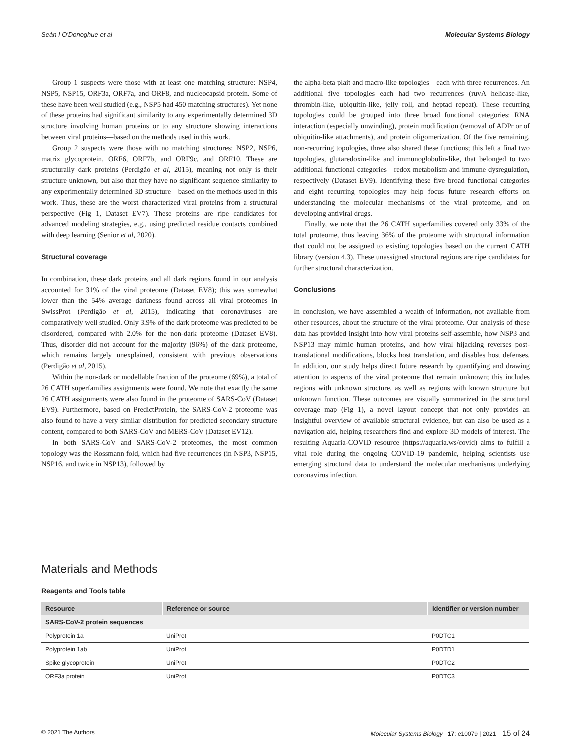Seán I O'Donoghue et al Molecular Systems Biology
Group 1 suspects were those with at least one matching structure: NSP4, NSP5, NSP15, ORF3a, ORF7a, and ORF8, and nucleocapsid protein. Some of these have been well studied (e.g., NSP5 had 450 matching structures). Yet none of these proteins had significant similarity to any experimentally determined 3D structure involving human proteins or to any structure showing interactions between viral proteins—based on the methods used in this work.
Group 2 suspects were those with no matching structures: NSP2, NSP6, matrix glycoprotein, ORF6, ORF7b, and ORF9c, and ORF10. These are structurally dark proteins (Perdigão et al, 2015), meaning not only is their structure unknown, but also that they have no significant sequence similarity to any experimentally determined 3D structure—based on the methods used in this work. Thus, these are the worst characterized viral proteins from a structural perspective (Fig 1, Dataset EV7). These proteins are ripe candidates for advanced modeling strategies, e.g., using predicted residue contacts combined with deep learning (Senior et al, 2020).
Structural coverage
In combination, these dark proteins and all dark regions found in our analysis accounted for 31% of the viral proteome (Dataset EV8); this was somewhat lower than the 54% average darkness found across all viral proteomes in SwissProt (Perdigão et al, 2015), indicating that coronaviruses are comparatively well studied. Only 3.9% of the dark proteome was predicted to be disordered, compared with 2.0% for the non-dark proteome (Dataset EV8). Thus, disorder did not account for the majority (96%) of the dark proteome, which remains largely unexplained, consistent with previous observations (Perdigão et al, 2015).
Within the non-dark or modellable fraction of the proteome (69%), a total of 26 CATH superfamilies assignments were found. We note that exactly the same 26 CATH assignments were also found in the proteome of SARS-CoV (Dataset EV9). Furthermore, based on PredictProtein, the SARS-CoV-2 proteome was also found to have a very similar distribution for predicted secondary structure content, compared to both SARS-CoV and MERS-CoV (Dataset EV12).
In both SARS-CoV and SARS-CoV-2 proteomes, the most common topology was the Rossmann fold, which had five recurrences (in NSP3, NSP15, NSP16, and twice in NSP13), followed by
the alpha-beta plait and macro-like topologies—each with three recurrences. An additional five topologies each had two recurrences (ruvA helicase-like, thrombin-like, ubiquitin-like, jelly roll, and heptad repeat). These recurring topologies could be grouped into three broad functional categories: RNA interaction (especially unwinding), protein modification (removal of ADPr or of ubiquitin-like attachments), and protein oligomerization. Of the five remaining, non-recurring topologies, three also shared these functions; this left a final two topologies, glutaredoxin-like and immunoglobulin-like, that belonged to two additional functional categories—redox metabolism and immune dysregulation, respectively (Dataset EV9). Identifying these five broad functional categories and eight recurring topologies may help focus future research efforts on understanding the molecular mechanisms of the viral proteome, and on developing antiviral drugs.
Finally, we note that the 26 CATH superfamilies covered only 33% of the total proteome, thus leaving 36% of the proteome with structural information that could not be assigned to existing topologies based on the current CATH library (version 4.3). These unassigned structural regions are ripe candidates for further structural characterization.
Conclusions
In conclusion, we have assembled a wealth of information, not available from other resources, about the structure of the viral proteome. Our analysis of these data has provided insight into how viral proteins self-assemble, how NSP3 and NSP13 may mimic human proteins, and how viral hijacking reverses post-translational modifications, blocks host translation, and disables host defenses. In addition, our study helps direct future research by quantifying and drawing attention to aspects of the viral proteome that remain unknown; this includes regions with unknown structure, as well as regions with known structure but unknown function. These outcomes are visually summarized in the structural coverage map (Fig 1), a novel layout concept that not only provides an insightful overview of available structural evidence, but can also be used as a navigation aid, helping researchers find and explore 3D models of interest. The resulting Aquaria-COVID resource (https://aquaria.ws/covid) aims to fulfill a vital role during the ongoing COVID-19 pandemic, helping scientists use emerging structural data to understand the molecular mechanisms underlying coronavirus infection.
Materials and Methods
Reagents and Tools table
| Resource | Reference or source | Identifier or version number |
| --- | --- | --- |
| SARS-CoV-2 protein sequences | | |
| Polyprotein 1a | UniProt | P0DTC1 |
| Polyprotein 1ab | UniProt | P0DTD1 |
| Spike glycoprotein | UniProt | P0DTC2 |
| ORF3a protein | UniProt | P0DTC3 |
© 2021 The Authors Molecular Systems Biology 17: e10079 | 2021 15 of 24